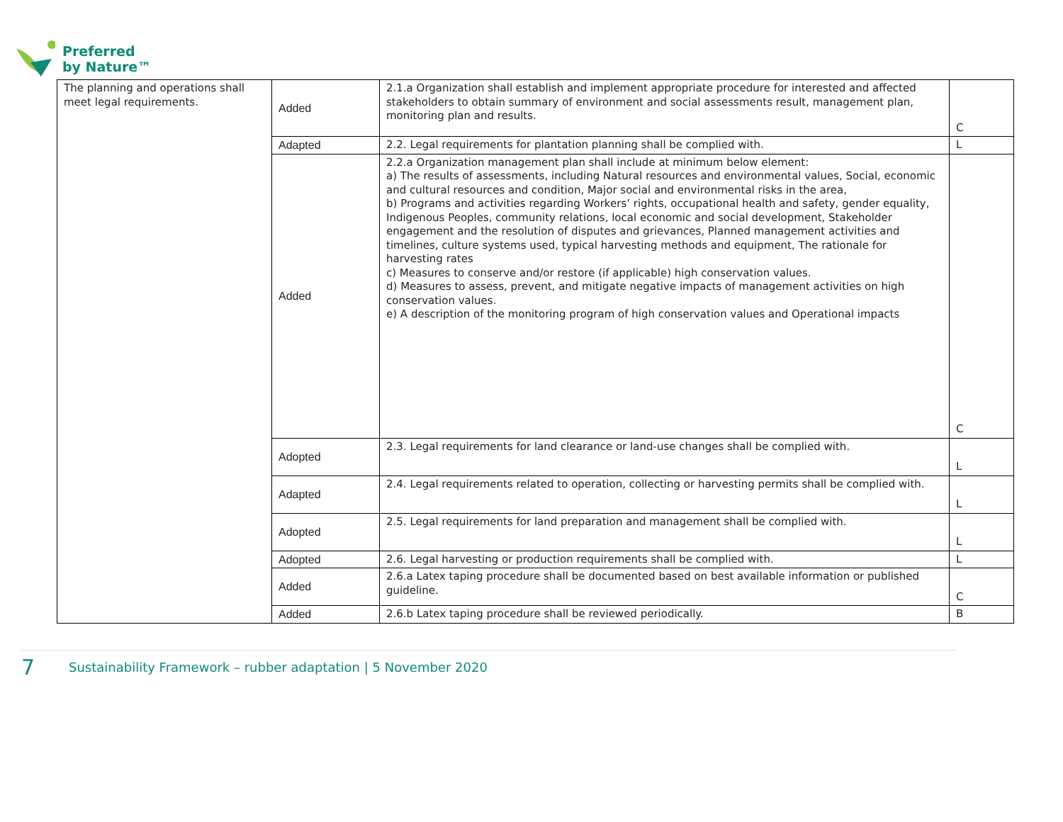Preferred
by Nature™
| The planning and operations shall meet legal requirements. | Added | 2.1.a Organization shall establish and implement appropriate procedure for interested and affected stakeholders to obtain summary of environment and social assessments result, management plan, monitoring plan and results. | C |
| | Adapted | 2.2. Legal requirements for plantation planning shall be complied with. | L |
| | Added | 2.2.a Organization management plan shall include at minimum below element: a) The results of assessments, including Natural resources and environmental values, Social, economic and cultural resources and condition, Major social and environmental risks in the area, b) Programs and activities regarding Workers’ rights, occupational health and safety, gender equality, Indigenous Peoples, community relations, local economic and social development, Stakeholder engagement and the resolution of disputes and grievances, Planned management activities and timelines, culture systems used, typical harvesting methods and equipment, The rationale for harvesting rates c) Measures to conserve and/or restore (if applicable) high conservation values. d) Measures to assess, prevent, and mitigate negative impacts of management activities on high conservation values. e) A description of the monitoring program of high conservation values and Operational impacts | C |
| | Adopted | 2.3. Legal requirements for land clearance or land-use changes shall be complied with. | L |
| | Adapted | 2.4. Legal requirements related to operation, collecting or harvesting permits shall be complied with. | L |
| | Adopted | 2.5. Legal requirements for land preparation and management shall be complied with. | L |
| | Adopted | 2.6. Legal harvesting or production requirements shall be complied with. | L |
| | Added | 2.6.a Latex taping procedure shall be documented based on best available information or published guideline. | C |
| | Added | 2.6.b Latex taping procedure shall be reviewed periodically. | B |
7 Sustainability Framework – rubber adaptation | 5 November 2020